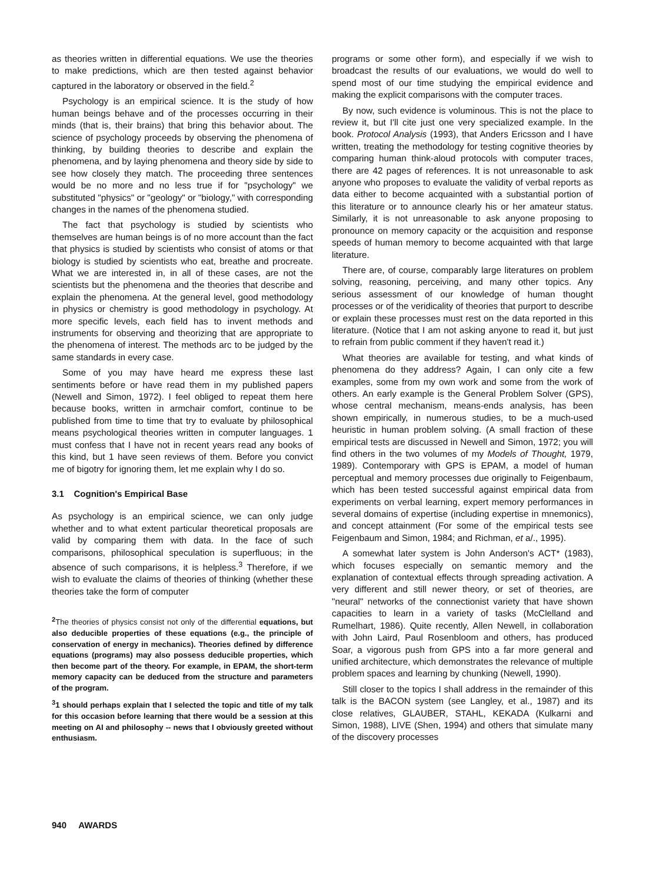as theories written in differential equations. We use the theories to make predictions, which are then tested against behavior captured in the laboratory or observed in the field.<sup>2</sup>
Psychology is an empirical science. It is the study of how human beings behave and of the processes occurring in their minds (that is, their brains) that bring this behavior about. The science of psychology proceeds by observing the phenomena of thinking, by building theories to describe and explain the phenomena, and by laying phenomena and theory side by side to see how closely they match. The proceeding three sentences would be no more and no less true if for "psychology" we substituted "physics" or "geology" or "biology," with corresponding changes in the names of the phenomena studied.
The fact that psychology is studied by scientists who themselves are human beings is of no more account than the fact that physics is studied by scientists who consist of atoms or that biology is studied by scientists who eat, breathe and procreate. What we are interested in, in all of these cases, are not the scientists but the phenomena and the theories that describe and explain the phenomena. At the general level, good methodology in physics or chemistry is good methodology in psychology. At more specific levels, each field has to invent methods and instruments for observing and theorizing that are appropriate to the phenomena of interest. The methods arc to be judged by the same standards in every case.
Some of you may have heard me express these last sentiments before or have read them in my published papers (Newell and Simon, 1972). I feel obliged to repeat them here because books, written in armchair comfort, continue to be published from time to time that try to evaluate by philosophical means psychological theories written in computer languages. 1 must confess that I have not in recent years read any books of this kind, but 1 have seen reviews of them. Before you convict me of bigotry for ignoring them, let me explain why I do so.
3.1 Cognition's Empirical Base
As psychology is an empirical science, we can only judge whether and to what extent particular theoretical proposals are valid by comparing them with data. In the face of such comparisons, philosophical speculation is superfluous; in the absence of such comparisons, it is helpless.<sup>3</sup> Therefore, if we wish to evaluate the claims of theories of thinking (whether these theories take the form of computer
<sup>2</sup> The theories of physics consist not only of the differential equations, but also deducible properties of these equations (e.g., the principle of conservation of energy in mechanics). Theories defined by difference equations (programs) may also possess deducible properties, which then become part of the theory. For example, in EPAM, the short-term memory capacity can be deduced from the structure and parameters of the program.
<sup>3</sup> 1 should perhaps explain that I selected the topic and title of my talk for this occasion before learning that there would be a session at this meeting on AI and philosophy -- news that I obviously greeted without enthusiasm.
programs or some other form), and especially if we wish to broadcast the results of our evaluations, we would do well to spend most of our time studying the empirical evidence and making the explicit comparisons with the computer traces.
By now, such evidence is voluminous. This is not the place to review it, but I'll cite just one very specialized example. In the book. Protocol Analysis (1993), that Anders Ericsson and I have written, treating the methodology for testing cognitive theories by comparing human think-aloud protocols with computer traces, there are 42 pages of references. It is not unreasonable to ask anyone who proposes to evaluate the validity of verbal reports as data either to become acquainted with a substantial portion of this literature or to announce clearly his or her amateur status. Similarly, it is not unreasonable to ask anyone proposing to pronounce on memory capacity or the acquisition and response speeds of human memory to become acquainted with that large literature.
There are, of course, comparably large literatures on problem solving, reasoning, perceiving, and many other topics. Any serious assessment of our knowledge of human thought processes or of the veridicality of theories that purport to describe or explain these processes must rest on the data reported in this literature. (Notice that I am not asking anyone to read it, but just to refrain from public comment if they haven't read it.)
What theories are available for testing, and what kinds of phenomena do they address? Again, I can only cite a few examples, some from my own work and some from the work of others. An early example is the General Problem Solver (GPS), whose central mechanism, means-ends analysis, has been shown empirically, in numerous studies, to be a much-used heuristic in human problem solving. (A small fraction of these empirical tests are discussed in Newell and Simon, 1972; you will find others in the two volumes of my Models of Thought, 1979, 1989). Contemporary with GPS is EPAM, a model of human perceptual and memory processes due originally to Feigenbaum, which has been tested successful against empirical data from experiments on verbal learning, expert memory performances in several domains of expertise (including expertise in mnemonics), and concept attainment (For some of the empirical tests see Feigenbaum and Simon, 1984; and Richman, et a/., 1995).
A somewhat later system is John Anderson's ACT* (1983), which focuses especially on semantic memory and the explanation of contextual effects through spreading activation. A very different and still newer theory, or set of theories, are "neural" networks of the connectionist variety that have shown capacities to learn in a variety of tasks (McClelland and Rumelhart, 1986). Quite recently, Allen Newell, in collaboration with John Laird, Paul Rosenbloom and others, has produced Soar, a vigorous push from GPS into a far more general and unified architecture, which demonstrates the relevance of multiple problem spaces and learning by chunking (Newell, 1990).
Still closer to the topics I shall address in the remainder of this talk is the BACON system (see Langley, et al., 1987) and its close relatives, GLAUBER, STAHL, KEKADA (Kulkarni and Simon, 1988), LIVE (Shen, 1994) and others that simulate many of the discovery processes
940 AWARDS